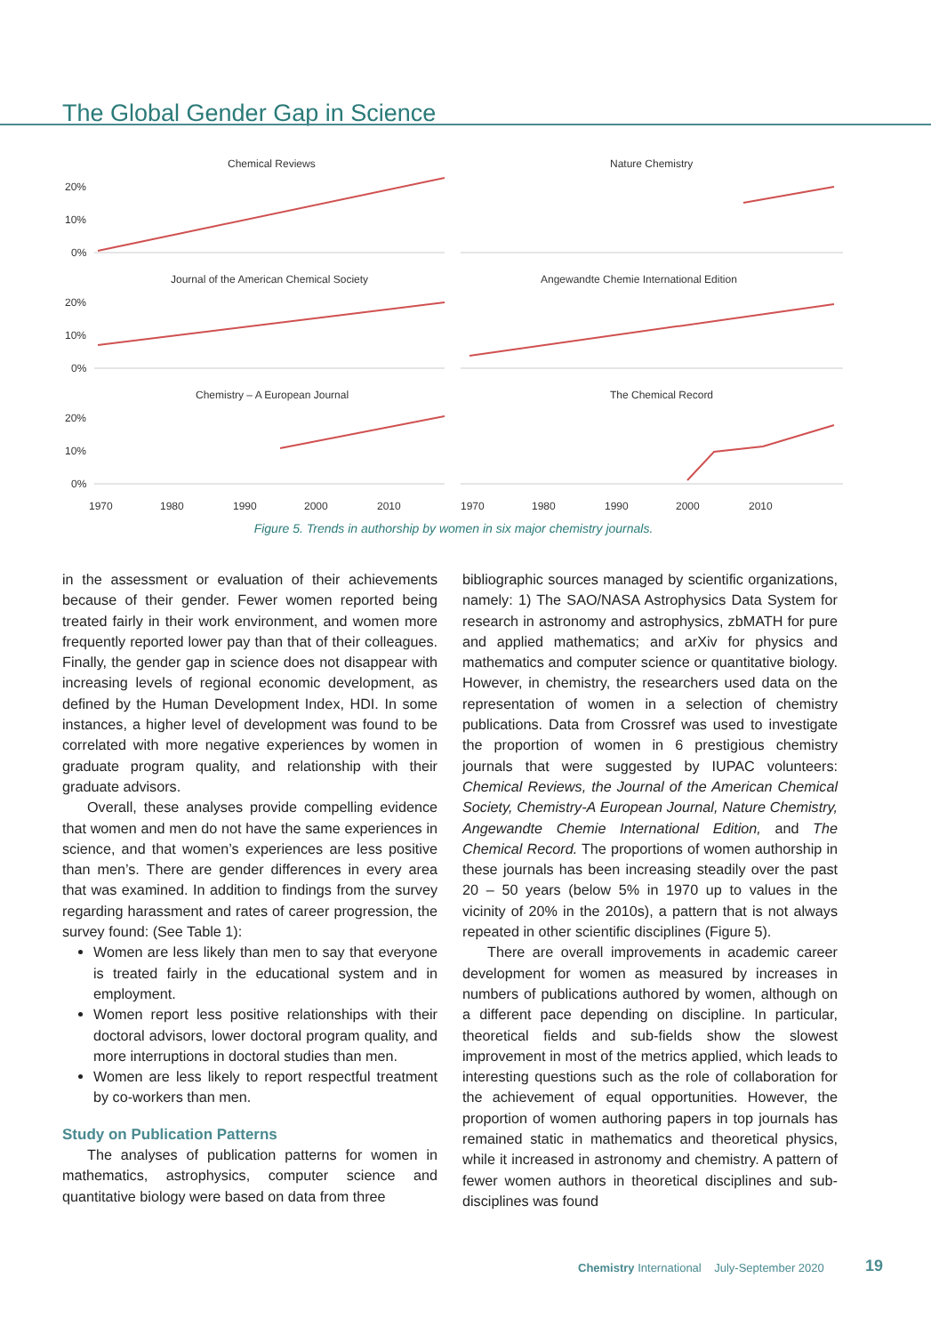The Global Gender Gap in Science
Chemical Reviews
20%
10%
0%
Nature Chemistry
Journal of the American Chemical Society
20%
10%
0%
Angewandte Chemie International Edition
Chemistry – A European Journal
20%
10%
0%
1970
1980
1990
2000
2010
The Chemical Record
1970
1980
1990
2000
2010
Figure 5. Trends in authorship by women in six major chemistry journals.
in the assessment or evaluation of their achievements because of their gender. Fewer women reported being treated fairly in their work environment, and women more frequently reported lower pay than that of their colleagues. Finally, the gender gap in science does not disappear with increasing levels of regional economic development, as defined by the Human Development Index, HDI. In some instances, a higher level of development was found to be correlated with more negative experiences by women in graduate program quality, and relationship with their graduate advisors.
Overall, these analyses provide compelling evidence that women and men do not have the same experiences in science, and that women’s experiences are less positive than men’s. There are gender differences in every area that was examined. In addition to findings from the survey regarding harassment and rates of career progression, the survey found: (See Table 1):
Women are less likely than men to say that everyone is treated fairly in the educational system and in employment.
Women report less positive relationships with their doctoral advisors, lower doctoral program quality, and more interruptions in doctoral studies than men.
Women are less likely to report respectful treatment by co-workers than men.
Study on Publication Patterns
The analyses of publication patterns for women in mathematics, astrophysics, computer science and quantitative biology were based on data from three
bibliographic sources managed by scientific organizations, namely: 1) The SAO/NASA Astrophysics Data System for research in astronomy and astrophysics, zbMATH for pure and applied mathematics; and arXiv for physics and mathematics and computer science or quantitative biology. However, in chemistry, the researchers used data on the representation of women in a selection of chemistry publications. Data from Crossref was used to investigate the proportion of women in 6 prestigious chemistry journals that were suggested by IUPAC volunteers: Chemical Reviews, the Journal of the American Chemical Society, Chemistry-A European Journal, Nature Chemistry, Angewandte Chemie International Edition, and The Chemical Record. The proportions of women authorship in these journals has been increasing steadily over the past 20 – 50 years (below 5% in 1970 up to values in the vicinity of 20% in the 2010s), a pattern that is not always repeated in other scientific disciplines (Figure 5).
There are overall improvements in academic career development for women as measured by increases in numbers of publications authored by women, although on a different pace depending on discipline. In particular, theoretical fields and sub-fields show the slowest improvement in most of the metrics applied, which leads to interesting questions such as the role of collaboration for the achievement of equal opportunities. However, the proportion of women authoring papers in top journals has remained static in mathematics and theoretical physics, while it increased in astronomy and chemistry. A pattern of fewer women authors in theoretical disciplines and sub-disciplines was found
Chemistry International July-September 2020
19